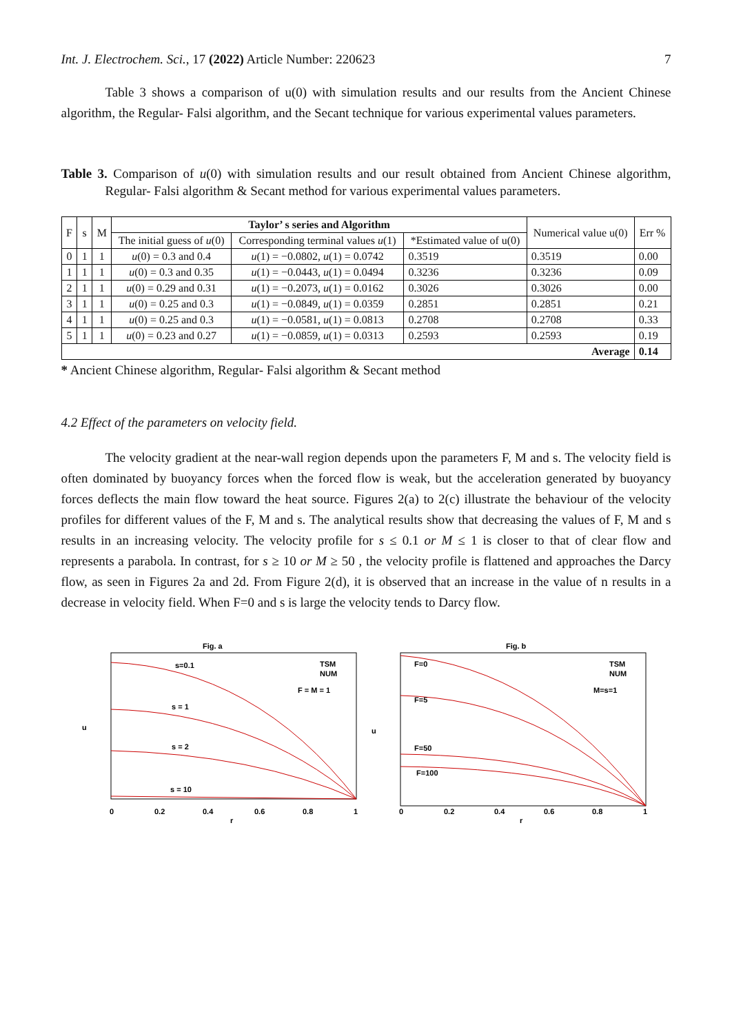Int. J. Electrochem. Sci., 17 (2022) Article Number: 220623 7
Table 3 shows a comparison of u(0) with simulation results and our results from the Ancient Chinese algorithm, the Regular- Falsi algorithm, and the Secant technique for various experimental values parameters.
Table 3. Comparison of u(0) with simulation results and our result obtained from Ancient Chinese algorithm, Regular- Falsi algorithm & Secant method for various experimental values parameters.
| F | s | M | Taylor’ s series and Algorithm | | | Numerical value u(0) | Err % |
| | | | The initial guess of u (0) | Corresponding terminal values u (1) | *Estimated value of u(0) | | |
| 0 | 1 | 1 | u (0) = 0.3 and 0.4 | u (1) = −0.0802, u (1) = 0.0742 | 0.3519 | 0.3519 | 0.00 |
| 1 | 1 | 1 | u (0) = 0.3 and 0.35 | u (1) = −0.0443, u (1) = 0.0494 | 0.3236 | 0.3236 | 0.09 |
| 2 | 1 | 1 | u (0) = 0.29 and 0.31 | u (1) = −0.2073, u (1) = 0.0162 | 0.3026 | 0.3026 | 0.00 |
| 3 | 1 | 1 | u (0) = 0.25 and 0.3 | u (1) = −0.0849, u (1) = 0.0359 | 0.2851 | 0.2851 | 0.21 |
| 4 | 1 | 1 | u (0) = 0.25 and 0.3 | u (1) = −0.0581, u (1) = 0.0813 | 0.2708 | 0.2708 | 0.33 |
| 5 | 1 | 1 | u (0) = 0.23 and 0.27 | u (1) = −0.0859, u (1) = 0.0313 | 0.2593 | 0.2593 | 0.19 |
| Average | | | | | | | 0.14 |
* Ancient Chinese algorithm, Regular- Falsi algorithm & Secant method
4.2 Effect of the parameters on velocity field.
The velocity gradient at the near-wall region depends upon the parameters F, M and s. The velocity field is often dominated by buoyancy forces when the forced flow is weak, but the acceleration generated by buoyancy forces deflects the main flow toward the heat source. Figures 2(a) to 2(c) illustrate the behaviour of the velocity profiles for different values of the F, M and s. The analytical results show that decreasing the values of F, M and s results in an increasing velocity. The velocity profile for s ≤ 0.1 or M ≤ 1 is closer to that of clear flow and represents a parabola. In contrast, for s ≥ 10 or M ≥ 50 , the velocity profile is flattened and approaches the Darcy flow, as seen in Figures 2a and 2d. From Figure 2(d), it is observed that an increase in the value of n results in a decrease in velocity field. When F=0 and s is large the velocity tends to Darcy flow.
Fig. a
s=0.1
s = 1
s = 2
s = 10
TSM
NUM
F = M = 1
u
r
0
0.2
0.4
0.6
0.8
1
Fig. b
F=0
F=5
F=50
F=100
TSM
NUM
M=s=1
u
r
0
0.2
0.4
0.6
0.8
1